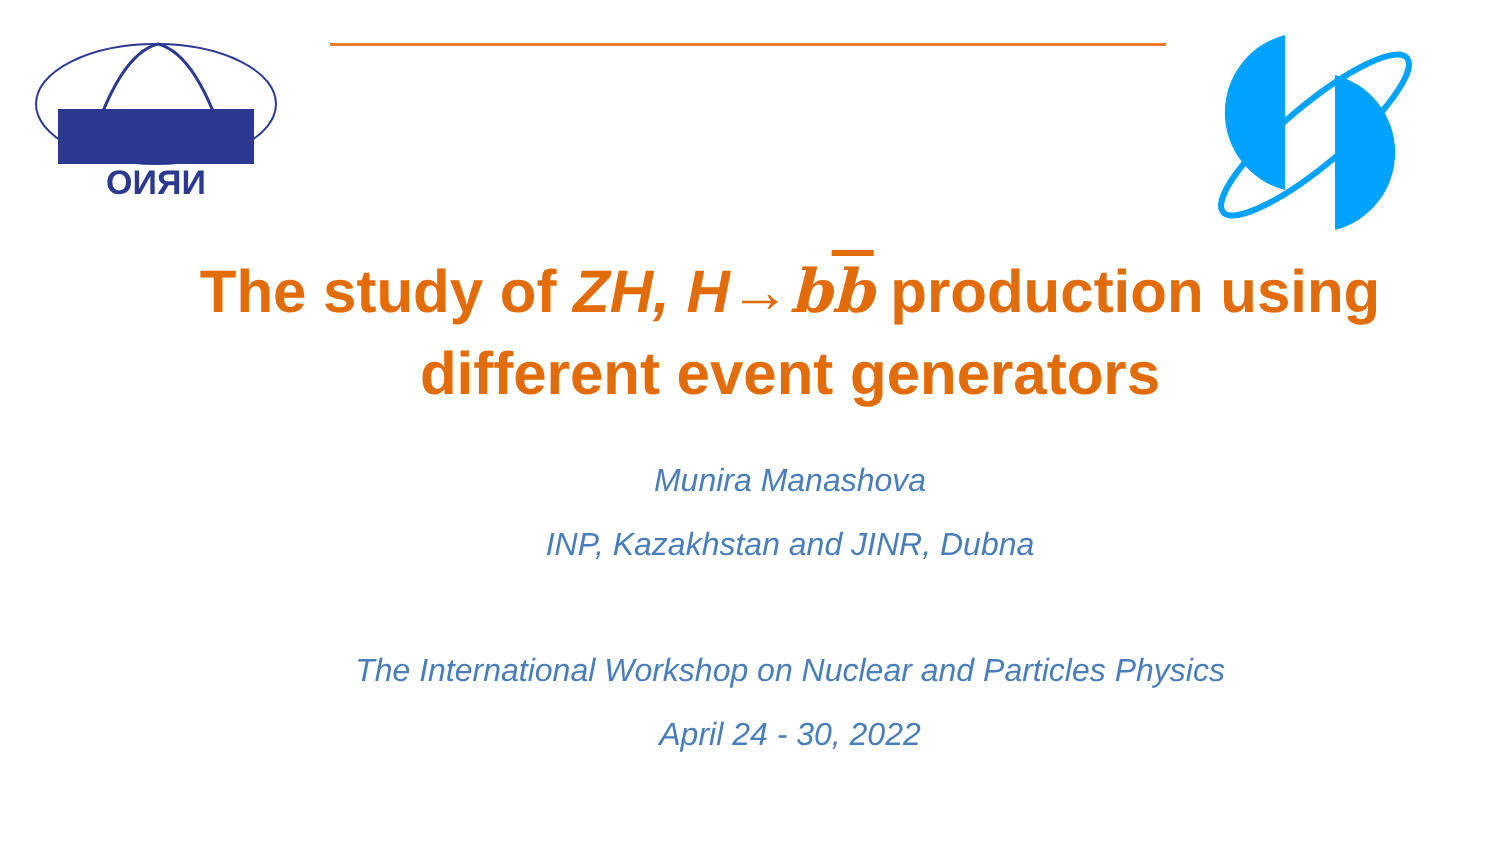ОИЯИ
The study of ZH, H→bb production using
different event generators
Munira Manashova
INP, Kazakhstan and JINR, Dubna
The International Workshop on Nuclear and Particles Physics
April 24 - 30, 2022